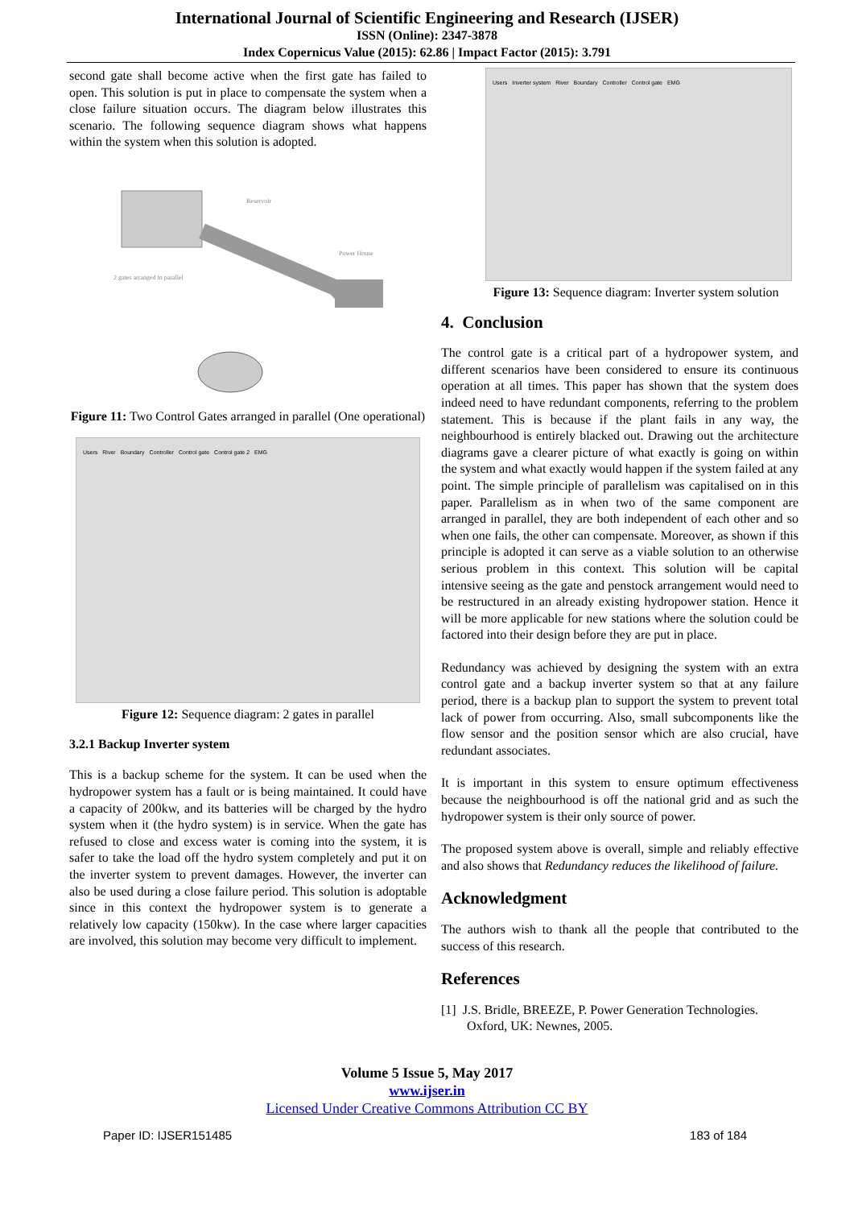International Journal of Scientific Engineering and Research (IJSER)
ISSN (Online): 2347-3878
Index Copernicus Value (2015): 62.86 | Impact Factor (2015): 3.791
second gate shall become active when the first gate has failed to open. This solution is put in place to compensate the system when a close failure situation occurs. The diagram below illustrates this scenario. The following sequence diagram shows what happens within the system when this solution is adopted.
Reservoir
Power House
2 gates arranged in parallel
Figure 11: Two Control Gates arranged in parallel (One operational)
Users River Boundary Controller Control gate Control gate 2 EMG
Figure 12: Sequence diagram: 2 gates in parallel
3.2.1 Backup Inverter system
This is a backup scheme for the system. It can be used when the hydropower system has a fault or is being maintained. It could have a capacity of 200kw, and its batteries will be charged by the hydro system when it (the hydro system) is in service. When the gate has refused to close and excess water is coming into the system, it is safer to take the load off the hydro system completely and put it on the inverter system to prevent damages. However, the inverter can also be used during a close failure period. This solution is adoptable since in this context the hydropower system is to generate a relatively low capacity (150kw). In the case where larger capacities are involved, this solution may become very difficult to implement.
Users Inverter system River Boundary Controller Control gate EMG
Figure 13: Sequence diagram: Inverter system solution
4. Conclusion
The control gate is a critical part of a hydropower system, and different scenarios have been considered to ensure its continuous operation at all times. This paper has shown that the system does indeed need to have redundant components, referring to the problem statement. This is because if the plant fails in any way, the neighbourhood is entirely blacked out. Drawing out the architecture diagrams gave a clearer picture of what exactly is going on within the system and what exactly would happen if the system failed at any point. The simple principle of parallelism was capitalised on in this paper. Parallelism as in when two of the same component are arranged in parallel, they are both independent of each other and so when one fails, the other can compensate. Moreover, as shown if this principle is adopted it can serve as a viable solution to an otherwise serious problem in this context. This solution will be capital intensive seeing as the gate and penstock arrangement would need to be restructured in an already existing hydropower station. Hence it will be more applicable for new stations where the solution could be factored into their design before they are put in place.
Redundancy was achieved by designing the system with an extra control gate and a backup inverter system so that at any failure period, there is a backup plan to support the system to prevent total lack of power from occurring. Also, small subcomponents like the flow sensor and the position sensor which are also crucial, have redundant associates.
It is important in this system to ensure optimum effectiveness because the neighbourhood is off the national grid and as such the hydropower system is their only source of power.
The proposed system above is overall, simple and reliably effective and also shows that Redundancy reduces the likelihood of failure.
Acknowledgment
The authors wish to thank all the people that contributed to the success of this research.
References
[1] J.S. Bridle, BREEZE, P. Power Generation Technologies. Oxford, UK: Newnes, 2005.
Volume 5 Issue 5, May 2017
www.ijser.in
Licensed Under Creative Commons Attribution CC BY
Paper ID: IJSER151485 183 of 184